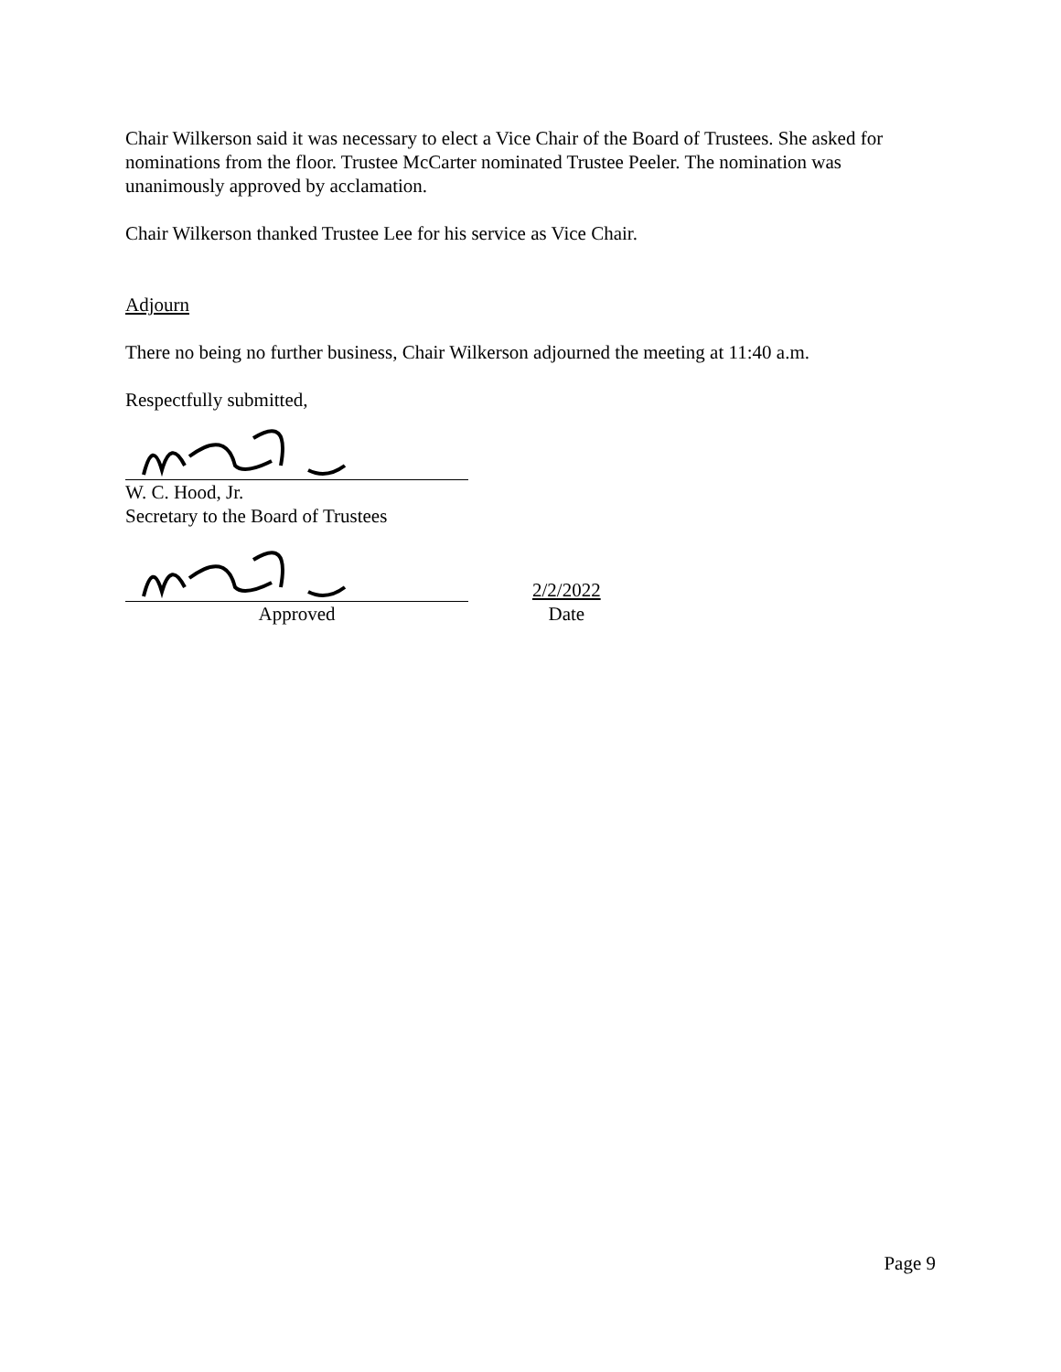Chair Wilkerson said it was necessary to elect a Vice Chair of the Board of Trustees. She asked for nominations from the floor. Trustee McCarter nominated Trustee Peeler. The nomination was unanimously approved by acclamation.
Chair Wilkerson thanked Trustee Lee for his service as Vice Chair.
Adjourn
There no being no further business, Chair Wilkerson adjourned the meeting at 11:40 a.m.
Respectfully submitted,
W. C. Hood, Jr.
Secretary to the Board of Trustees
Approved
2/2/2022
Date
Page 9